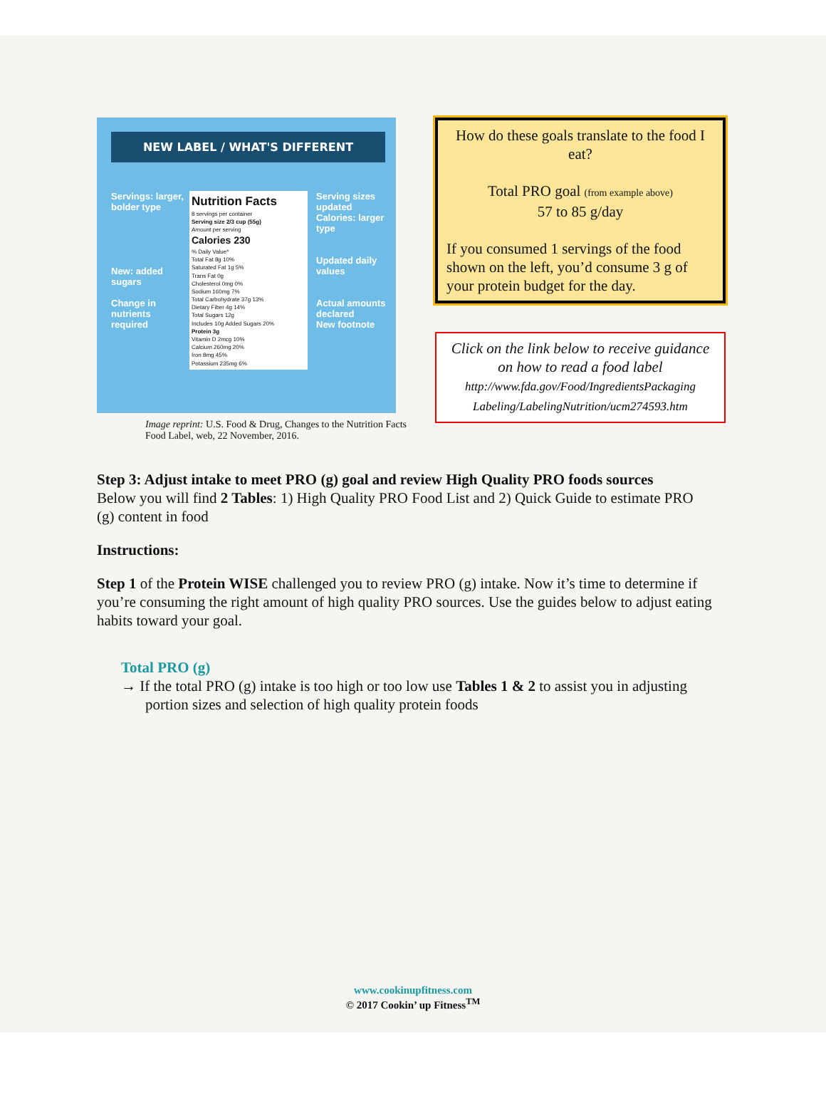NEW LABEL / WHAT'S DIFFERENT
Servings: larger, bolder type
New: added sugars
Change in nutrients required
Nutrition Facts
8 servings per container
Serving size 2/3 cup (55g)
Amount per serving
Calories 230
% Daily Value*
Total Fat 8g 10%
Saturated Fat 1g 5%
Trans Fat 0g
Cholesterol 0mg 0%
Sodium 160mg 7%
Total Carbohydrate 37g 13%
Dietary Fiber 4g 14%
Total Sugars 12g
Includes 10g Added Sugars 20%
Protein 3g
Vitamin D 2mcg 10%
Calcium 260mg 20%
Iron 8mg 45%
Potassium 235mg 6%
Serving sizes updated
Calories: larger type
Updated daily values
Actual amounts declared
New footnote
Image reprint: U.S. Food & Drug, Changes to the Nutrition Facts Food Label, web, 22 November, 2016.
How do these goals translate to the food I eat?
Total PRO goal (from example above)
57 to 85 g/day
If you consumed 1 servings of the food shown on the left, you’d consume 3 g of your protein budget for the day.
Click on the link below to receive guidance on how to read a food label
http://www.fda.gov/Food/IngredientsPackaging Labeling/LabelingNutrition/ucm274593.htm
Step 3: Adjust intake to meet PRO (g) goal and review High Quality PRO foods sources
Below you will find 2 Tables: 1) High Quality PRO Food List and 2) Quick Guide to estimate PRO (g) content in food
Instructions:
Step 1 of the Protein WISE challenged you to review PRO (g) intake. Now it’s time to determine if you’re consuming the right amount of high quality PRO sources. Use the guides below to adjust eating habits toward your goal.
Total PRO (g)
→ If the total PRO (g) intake is too high or too low use Tables 1 & 2 to assist you in adjusting portion sizes and selection of high quality protein foods
www.cookinupfitness.com
© 2017 Cookin’ up Fitness<sup>TM</sup>